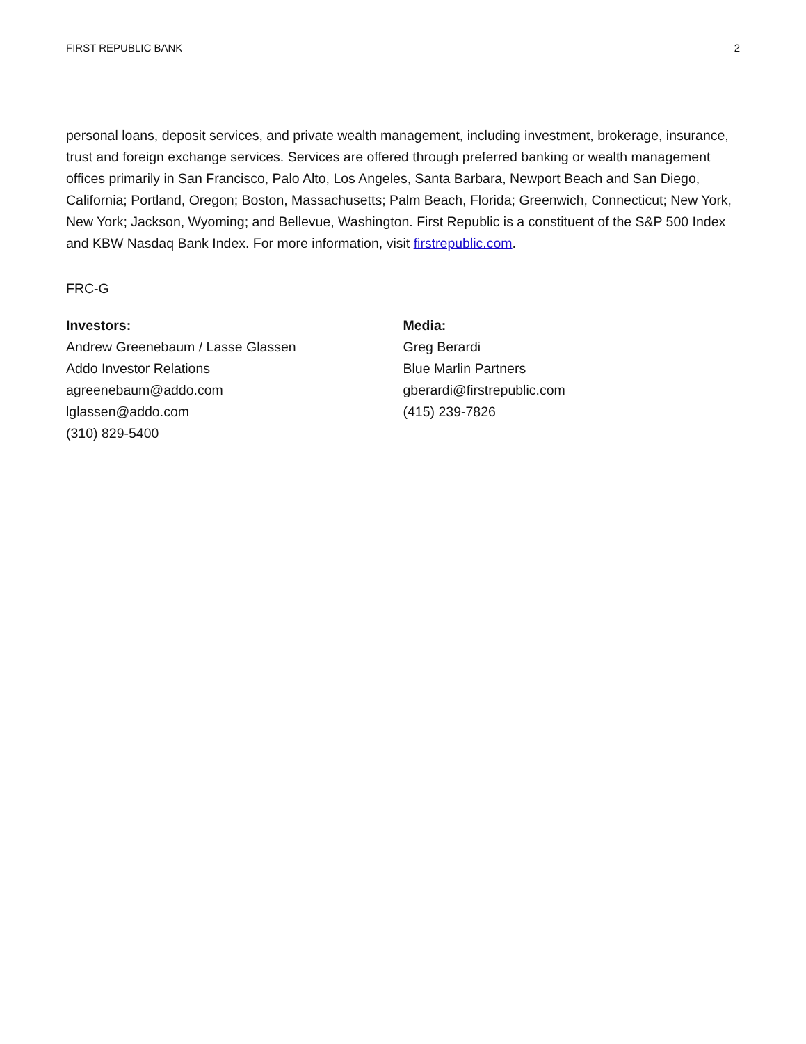FIRST REPUBLIC BANK 2
personal loans, deposit services, and private wealth management, including investment, brokerage, insurance, trust and foreign exchange services. Services are offered through preferred banking or wealth management offices primarily in San Francisco, Palo Alto, Los Angeles, Santa Barbara, Newport Beach and San Diego, California; Portland, Oregon; Boston, Massachusetts; Palm Beach, Florida; Greenwich, Connecticut; New York, New York; Jackson, Wyoming; and Bellevue, Washington. First Republic is a constituent of the S&P 500 Index and KBW Nasdaq Bank Index. For more information, visit firstrepublic.com.
FRC-G
Investors:
Andrew Greenebaum / Lasse Glassen
Addo Investor Relations
agreenebaum@addo.com
lglassen@addo.com
(310) 829-5400
Media:
Greg Berardi
Blue Marlin Partners
gberardi@firstrepublic.com
(415) 239-7826